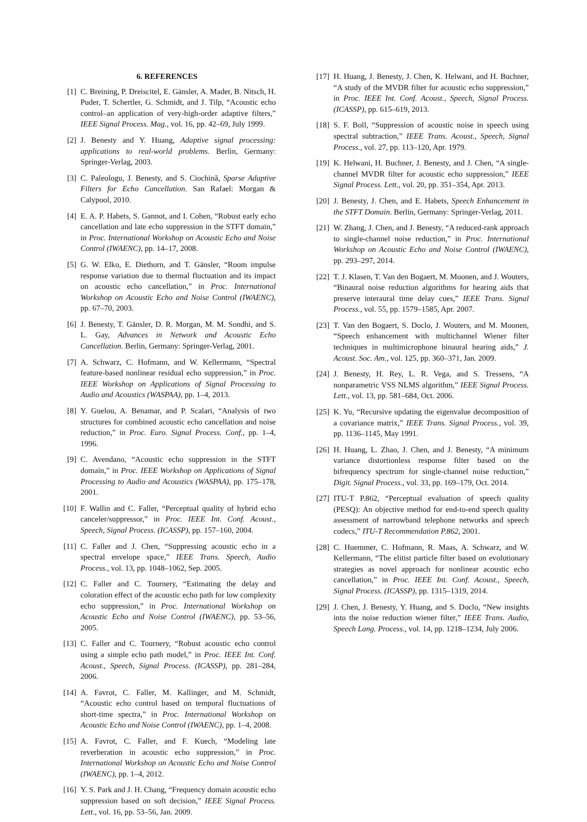6. REFERENCES
[1] C. Breining, P. Dreiscitel, E. Gänsler, A. Mader, B. Nitsch, H. Puder, T. Schertler, G. Schmidt, and J. Tilp, “Acoustic echo control–an application of very-high-order adaptive filters,” IEEE Signal Process. Mag., vol. 16, pp. 42–69, July 1999.
[2] J. Benesty and Y. Huang, Adaptive signal processing: applications to real-world problems. Berlin, Germany: Springer-Verlag, 2003.
[3] C. Paleologu, J. Benesty, and S. Ciochină, Sparse Adaptive Filters for Echo Cancellation. San Rafael: Morgan & Calypool, 2010.
[4] E. A. P. Habets, S. Gannot, and I. Cohen, “Robust early echo cancellation and late echo suppression in the STFT domain,” in Proc. International Workshop on Acoustic Echo and Noise Control (IWAENC), pp. 14–17, 2008.
[5] G. W. Elko, E. Diethorn, and T. Gänsler, “Room impulse response variation due to thermal fluctuation and its impact on acoustic echo cancellation,” in Proc. International Workshop on Acoustic Echo and Noise Control (IWAENC), pp. 67–70, 2003.
[6] J. Benesty, T. Gänsler, D. R. Morgan, M. M. Sondhi, and S. L. Gay, Advances in Network and Acoustic Echo Cancellation. Berlin, Germany: Springer-Verlag, 2001.
[7] A. Schwarz, C. Hofmann, and W. Kellermann, “Spectral feature-based nonlinear residual echo suppression,” in Proc. IEEE Workshop on Applications of Signal Processing to Audio and Acoustics (WASPAA), pp. 1–4, 2013.
[8] Y. Guelou, A. Benamar, and P. Scalari, “Analysis of two structures for combined acoustic echo cancellation and noise reduction,” in Proc. Euro. Signal Process. Conf., pp. 1–4, 1996.
[9] C. Avendano, “Acoustic echo suppression in the STFT domain,” in Proc. IEEE Workshop on Applications of Signal Processing to Audio and Acoustics (WASPAA), pp. 175–178, 2001.
[10] F. Wallin and C. Faller, “Perceptual quality of hybrid echo canceler/suppressor,” in Proc. IEEE Int. Conf. Acoust., Speech, Signal Process. (ICASSP), pp. 157–160, 2004.
[11] C. Faller and J. Chen, “Suppressing acoustic echo in a spectral envelope space,” IEEE Trans. Speech, Audio Process., vol. 13, pp. 1048–1062, Sep. 2005.
[12] C. Faller and C. Tournery, “Estimating the delay and coloration effect of the acoustic echo path for low complexity echo suppression,” in Proc. International Workshop on Acoustic Echo and Noise Control (IWAENC), pp. 53–56, 2005.
[13] C. Faller and C. Tournery, “Robust acoustic echo control using a simple echo path model,” in Proc. IEEE Int. Conf. Acoust., Speech, Signal Process. (ICASSP), pp. 281–284, 2006.
[14] A. Favrot, C. Faller, M. Kallinger, and M. Schmidt, “Acoustic echo control based on temporal fluctuations of short-time spectra,” in Proc. International Workshop on Acoustic Echo and Noise Control (IWAENC), pp. 1–4, 2008.
[15] A. Favrot, C. Faller, and F. Kuech, “Modeling late reverberation in acoustic echo suppression,” in Proc. International Workshop on Acoustic Echo and Noise Control (IWAENC), pp. 1–4, 2012.
[16] Y. S. Park and J. H. Chang, “Frequency domain acoustic echo suppression based on soft decision,” IEEE Signal Process. Lett., vol. 16, pp. 53–56, Jan. 2009.
[17] H. Huang, J. Benesty, J. Chen, K. Helwani, and H. Buchner, “A study of the MVDR filter for acoustic echo suppression,” in Proc. IEEE Int. Conf. Acoust., Speech, Signal Process. (ICASSP), pp. 615–619, 2013.
[18] S. F. Boll, “Suppression of acoustic noise in speech using spectral subtraction,” IEEE Trans. Acoust., Speech, Signal Process., vol. 27, pp. 113–120, Apr. 1979.
[19] K. Helwani, H. Buchner, J. Benesty, and J. Chen, “A single-channel MVDR filter for acoustic echo suppression,” IEEE Signal Process. Lett., vol. 20, pp. 351–354, Apr. 2013.
[20] J. Benesty, J. Chen, and E. Habets, Speech Enhancement in the STFT Domain. Berlin, Germany: Springer-Verlag, 2011.
[21] W. Zhang, J. Chen, and J. Benesty, “A reduced-rank approach to single-channel noise reduction,” in Proc. International Workshop on Acoustic Echo and Noise Control (IWAENC), pp. 293–297, 2014.
[22] T. J. Klasen, T. Van den Bogaert, M. Moonen, and J. Wouters, “Binaural noise reduction algorithms for hearing aids that preserve interaural time delay cues,” IEEE Trans. Signal Process., vol. 55, pp. 1579–1585, Apr. 2007.
[23] T. Van den Bogaert, S. Doclo, J. Wouters, and M. Moonen, “Speech enhancement with multichannel Wiener filter techniques in multimicrophone binaural hearing aids,” J. Acoust. Soc. Am., vol. 125, pp. 360–371, Jan. 2009.
[24] J. Benesty, H. Rey, L. R. Vega, and S. Tressens, “A nonparametric VSS NLMS algorithm,” IEEE Signal Process. Lett., vol. 13, pp. 581–684, Oct. 2006.
[25] K. Yu, “Recursive updating the eigenvalue decomposition of a covariance matrix,” IEEE Trans. Signal Process., vol. 39, pp. 1136–1145, May 1991.
[26] H. Huang, L. Zhao, J. Chen, and J. Benesty, “A minimum variance distortionless response filter based on the bifrequency spectrum for single-channel noise reduction,” Digit. Signal Process., vol. 33, pp. 169–179, Oct. 2014.
[27] ITU-T P.862, “Perceptual evaluation of speech quality (PESQ): An objective method for end-to-end speech quality assessment of narrowband telephone networks and speech codecs,” ITU-T Recommendation P.862, 2001.
[28] C. Huemmer, C. Hofmann, R. Maas, A. Schwarz, and W. Kellermann, “The elitist particle filter based on evolutionary strategies as novel approach for nonlinear acoustic echo cancellation,” in Proc. IEEE Int. Conf. Acoust., Speech, Signal Process. (ICASSP), pp. 1315–1319, 2014.
[29] J. Chen, J. Benesty, Y. Huang, and S. Doclo, “New insights into the noise reduction wiener filter,” IEEE Trans. Audio, Speech Lang. Process., vol. 14, pp. 1218–1234, July 2006.